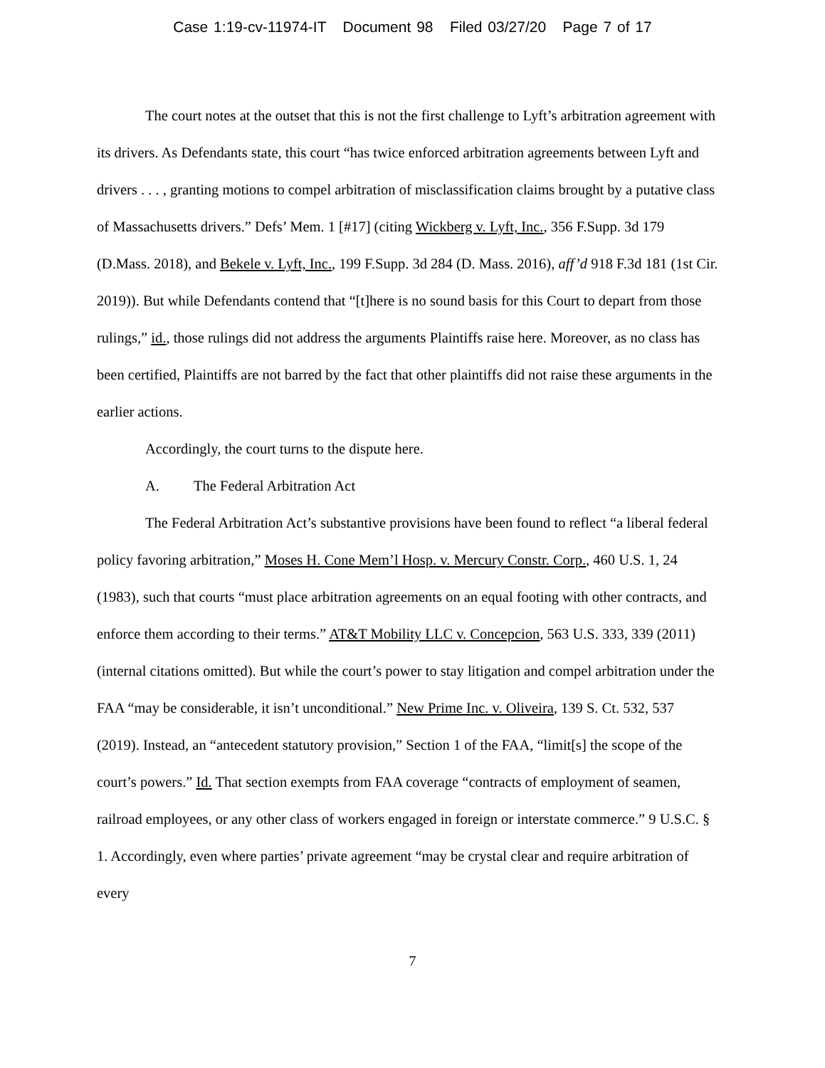Case 1:19-cv-11974-IT Document 98 Filed 03/27/20 Page 7 of 17
The court notes at the outset that this is not the first challenge to Lyft’s arbitration agreement with its drivers. As Defendants state, this court “has twice enforced arbitration agreements between Lyft and drivers . . . , granting motions to compel arbitration of misclassification claims brought by a putative class of Massachusetts drivers.” Defs’ Mem. 1 [#17] (citing Wickberg v. Lyft, Inc., 356 F.Supp. 3d 179 (D.Mass. 2018), and Bekele v. Lyft, Inc., 199 F.Supp. 3d 284 (D. Mass. 2016), aff’d 918 F.3d 181 (1st Cir. 2019)). But while Defendants contend that “[t]here is no sound basis for this Court to depart from those rulings,” id., those rulings did not address the arguments Plaintiffs raise here. Moreover, as no class has been certified, Plaintiffs are not barred by the fact that other plaintiffs did not raise these arguments in the earlier actions.
Accordingly, the court turns to the dispute here.
A. The Federal Arbitration Act
The Federal Arbitration Act’s substantive provisions have been found to reflect “a liberal federal policy favoring arbitration,” Moses H. Cone Mem’l Hosp. v. Mercury Constr. Corp., 460 U.S. 1, 24 (1983), such that courts “must place arbitration agreements on an equal footing with other contracts, and enforce them according to their terms.” AT&T Mobility LLC v. Concepcion, 563 U.S. 333, 339 (2011) (internal citations omitted). But while the court’s power to stay litigation and compel arbitration under the FAA “may be considerable, it isn’t unconditional.” New Prime Inc. v. Oliveira, 139 S. Ct. 532, 537 (2019). Instead, an “antecedent statutory provision,” Section 1 of the FAA, “limit[s] the scope of the court’s powers.” Id. That section exempts from FAA coverage “contracts of employment of seamen, railroad employees, or any other class of workers engaged in foreign or interstate commerce.” 9 U.S.C. § 1. Accordingly, even where parties’ private agreement “may be crystal clear and require arbitration of every
7